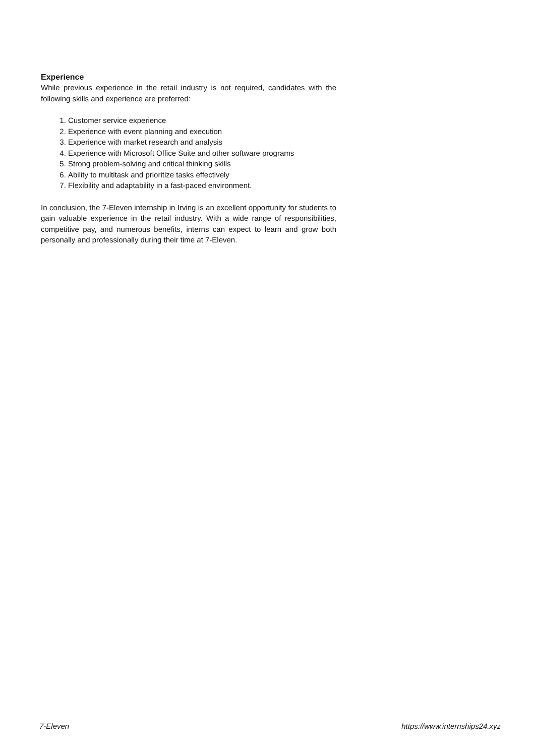Experience
While previous experience in the retail industry is not required, candidates with the following skills and experience are preferred:
1. Customer service experience
2. Experience with event planning and execution
3. Experience with market research and analysis
4. Experience with Microsoft Office Suite and other software programs
5. Strong problem-solving and critical thinking skills
6. Ability to multitask and prioritize tasks effectively
7. Flexibility and adaptability in a fast-paced environment.
In conclusion, the 7-Eleven internship in Irving is an excellent opportunity for students to gain valuable experience in the retail industry. With a wide range of responsibilities, competitive pay, and numerous benefits, interns can expect to learn and grow both personally and professionally during their time at 7-Eleven.
7-Eleven https://www.internships24.xyz